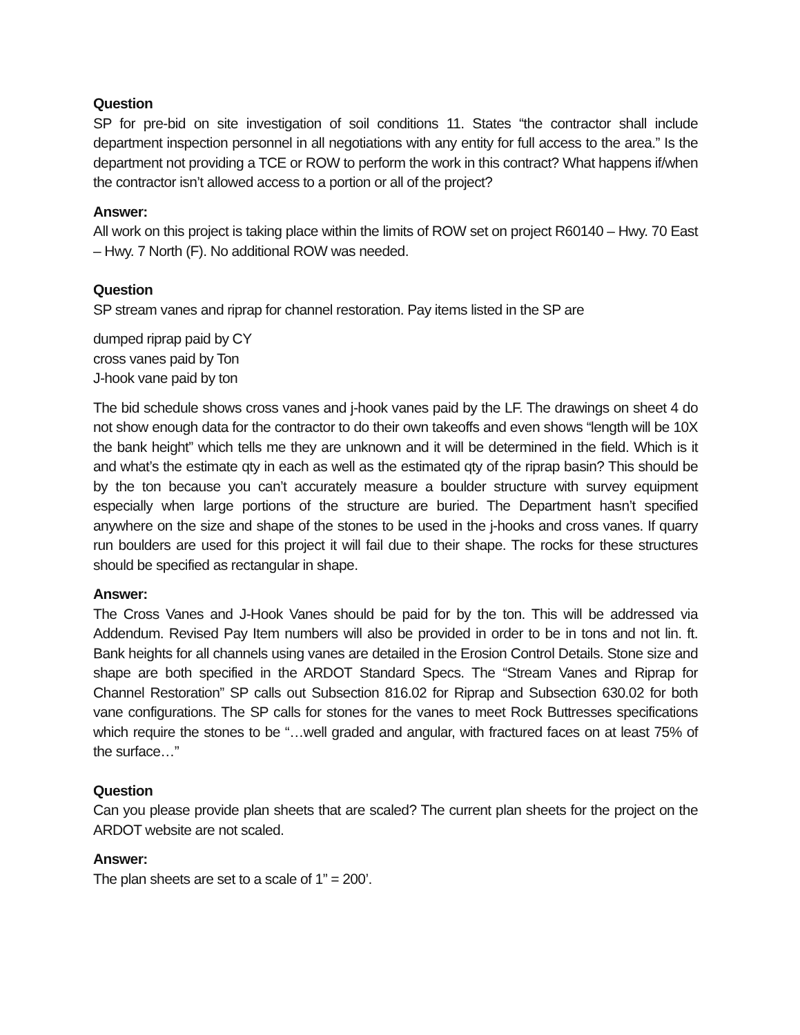Question
SP for pre-bid on site investigation of soil conditions 11. States “the contractor shall include department inspection personnel in all negotiations with any entity for full access to the area.” Is the department not providing a TCE or ROW to perform the work in this contract? What happens if/when the contractor isn’t allowed access to a portion or all of the project?
Answer:
All work on this project is taking place within the limits of ROW set on project R60140 – Hwy. 70 East – Hwy. 7 North (F). No additional ROW was needed.
Question
SP stream vanes and riprap for channel restoration. Pay items listed in the SP are
dumped riprap paid by CY
cross vanes paid by Ton
J-hook vane paid by ton
The bid schedule shows cross vanes and j-hook vanes paid by the LF. The drawings on sheet 4 do not show enough data for the contractor to do their own takeoffs and even shows “length will be 10X the bank height” which tells me they are unknown and it will be determined in the field. Which is it and what’s the estimate qty in each as well as the estimated qty of the riprap basin? This should be by the ton because you can’t accurately measure a boulder structure with survey equipment especially when large portions of the structure are buried. The Department hasn’t specified anywhere on the size and shape of the stones to be used in the j-hooks and cross vanes. If quarry run boulders are used for this project it will fail due to their shape. The rocks for these structures should be specified as rectangular in shape.
Answer:
The Cross Vanes and J-Hook Vanes should be paid for by the ton. This will be addressed via Addendum. Revised Pay Item numbers will also be provided in order to be in tons and not lin. ft. Bank heights for all channels using vanes are detailed in the Erosion Control Details. Stone size and shape are both specified in the ARDOT Standard Specs. The “Stream Vanes and Riprap for Channel Restoration” SP calls out Subsection 816.02 for Riprap and Subsection 630.02 for both vane configurations. The SP calls for stones for the vanes to meet Rock Buttresses specifications which require the stones to be “…well graded and angular, with fractured faces on at least 75% of the surface…”
Question
Can you please provide plan sheets that are scaled? The current plan sheets for the project on the ARDOT website are not scaled.
Answer:
The plan sheets are set to a scale of 1” = 200’.